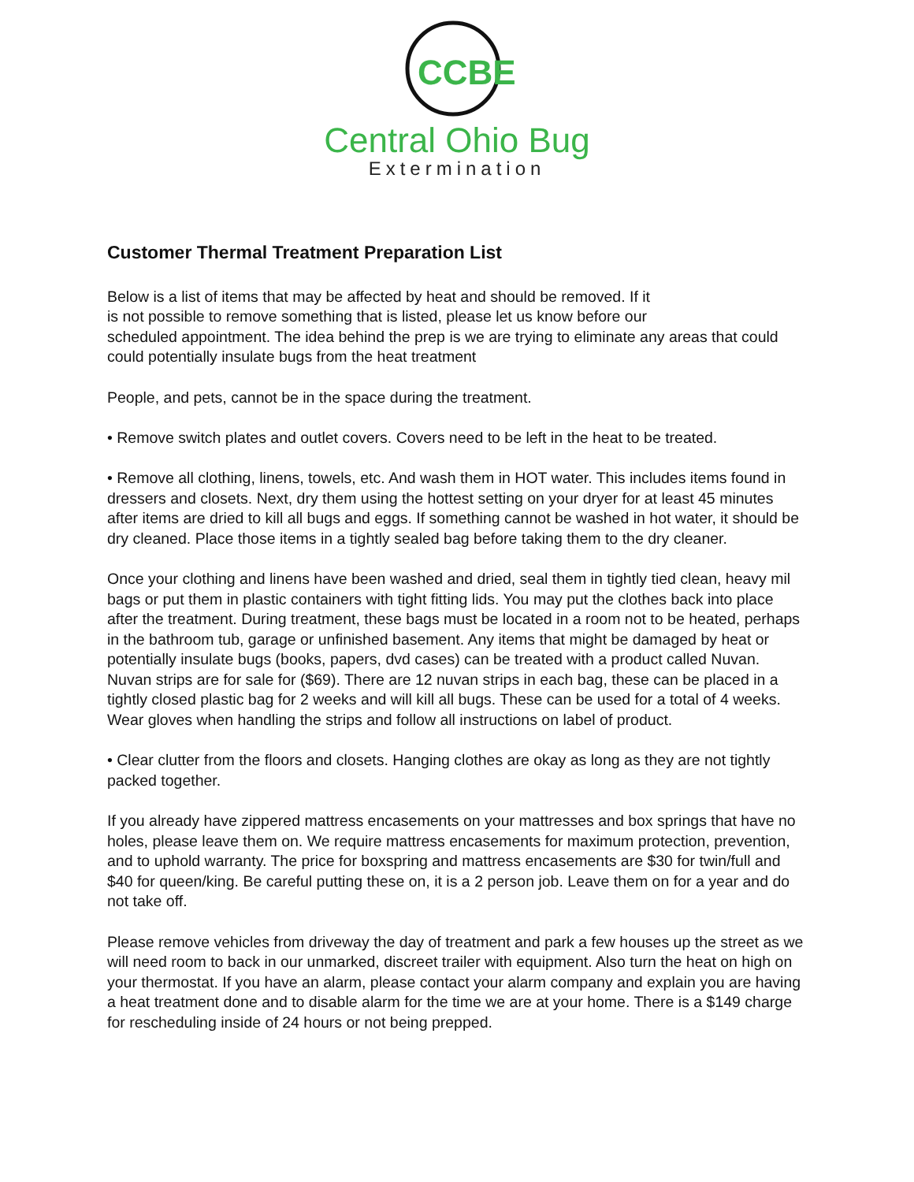CCBE
Central Ohio Bug
Extermination
Customer Thermal Treatment Preparation List
Below is a list of items that may be affected by heat and should be removed. If it
is not possible to remove something that is listed, please let us know before our
scheduled appointment. The idea behind the prep is we are trying to eliminate any areas that could could potentially insulate bugs from the heat treatment
People, and pets, cannot be in the space during the treatment.
• Remove switch plates and outlet covers. Covers need to be left in the heat to be treated.
• Remove all clothing, linens, towels, etc. And wash them in HOT water. This includes items found in dressers and closets. Next, dry them using the hottest setting on your dryer for at least 45 minutes after items are dried to kill all bugs and eggs. If something cannot be washed in hot water, it should be dry cleaned. Place those items in a tightly sealed bag before taking them to the dry cleaner.
Once your clothing and linens have been washed and dried, seal them in tightly tied clean, heavy mil bags or put them in plastic containers with tight fitting lids. You may put the clothes back into place after the treatment. During treatment, these bags must be located in a room not to be heated, perhaps in the bathroom tub, garage or unfinished basement. Any items that might be damaged by heat or potentially insulate bugs (books, papers, dvd cases) can be treated with a product called Nuvan. Nuvan strips are for sale for ($69). There are 12 nuvan strips in each bag, these can be placed in a tightly closed plastic bag for 2 weeks and will kill all bugs. These can be used for a total of 4 weeks. Wear gloves when handling the strips and follow all instructions on label of product.
• Clear clutter from the floors and closets. Hanging clothes are okay as long as they are not tightly packed together.
If you already have zippered mattress encasements on your mattresses and box springs that have no holes, please leave them on. We require mattress encasements for maximum protection, prevention, and to uphold warranty. The price for boxspring and mattress encasements are $30 for twin/full and $40 for queen/king. Be careful putting these on, it is a 2 person job. Leave them on for a year and do not take off.
Please remove vehicles from driveway the day of treatment and park a few houses up the street as we will need room to back in our unmarked, discreet trailer with equipment. Also turn the heat on high on your thermostat. If you have an alarm, please contact your alarm company and explain you are having a heat treatment done and to disable alarm for the time we are at your home. There is a $149 charge for rescheduling inside of 24 hours or not being prepped.